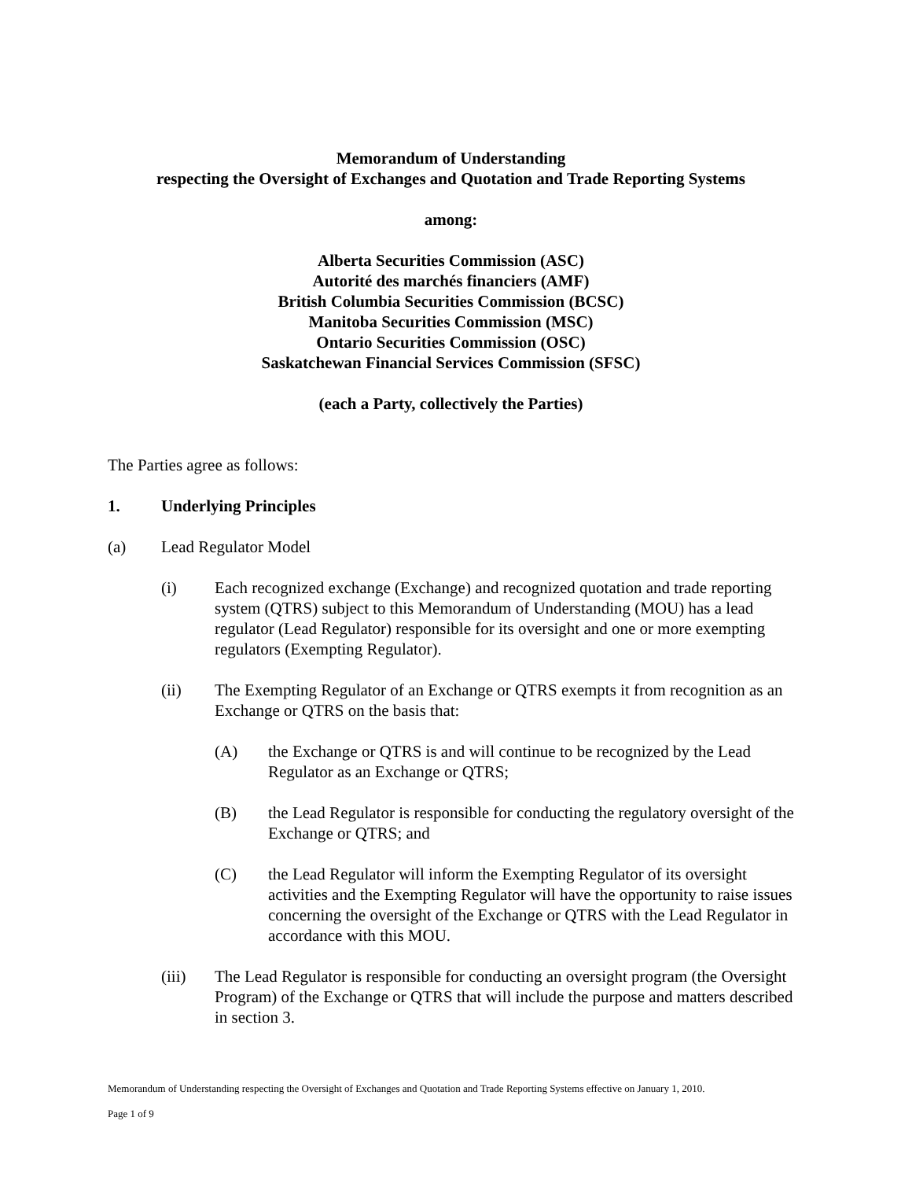Memorandum of Understanding
respecting the Oversight of Exchanges and Quotation and Trade Reporting Systems
among:
Alberta Securities Commission (ASC)
Autorité des marchés financiers (AMF)
British Columbia Securities Commission (BCSC)
Manitoba Securities Commission (MSC)
Ontario Securities Commission (OSC)
Saskatchewan Financial Services Commission (SFSC)
(each a Party, collectively the Parties)
The Parties agree as follows:
1. Underlying Principles
(a) Lead Regulator Model
(i) Each recognized exchange (Exchange) and recognized quotation and trade reporting system (QTRS) subject to this Memorandum of Understanding (MOU) has a lead regulator (Lead Regulator) responsible for its oversight and one or more exempting regulators (Exempting Regulator).
(ii) The Exempting Regulator of an Exchange or QTRS exempts it from recognition as an Exchange or QTRS on the basis that:
(A) the Exchange or QTRS is and will continue to be recognized by the Lead Regulator as an Exchange or QTRS;
(B) the Lead Regulator is responsible for conducting the regulatory oversight of the Exchange or QTRS; and
(C) the Lead Regulator will inform the Exempting Regulator of its oversight activities and the Exempting Regulator will have the opportunity to raise issues concerning the oversight of the Exchange or QTRS with the Lead Regulator in accordance with this MOU.
(iii) The Lead Regulator is responsible for conducting an oversight program (the Oversight Program) of the Exchange or QTRS that will include the purpose and matters described in section 3.
Memorandum of Understanding respecting the Oversight of Exchanges and Quotation and Trade Reporting Systems effective on January 1, 2010.
Page 1 of 9